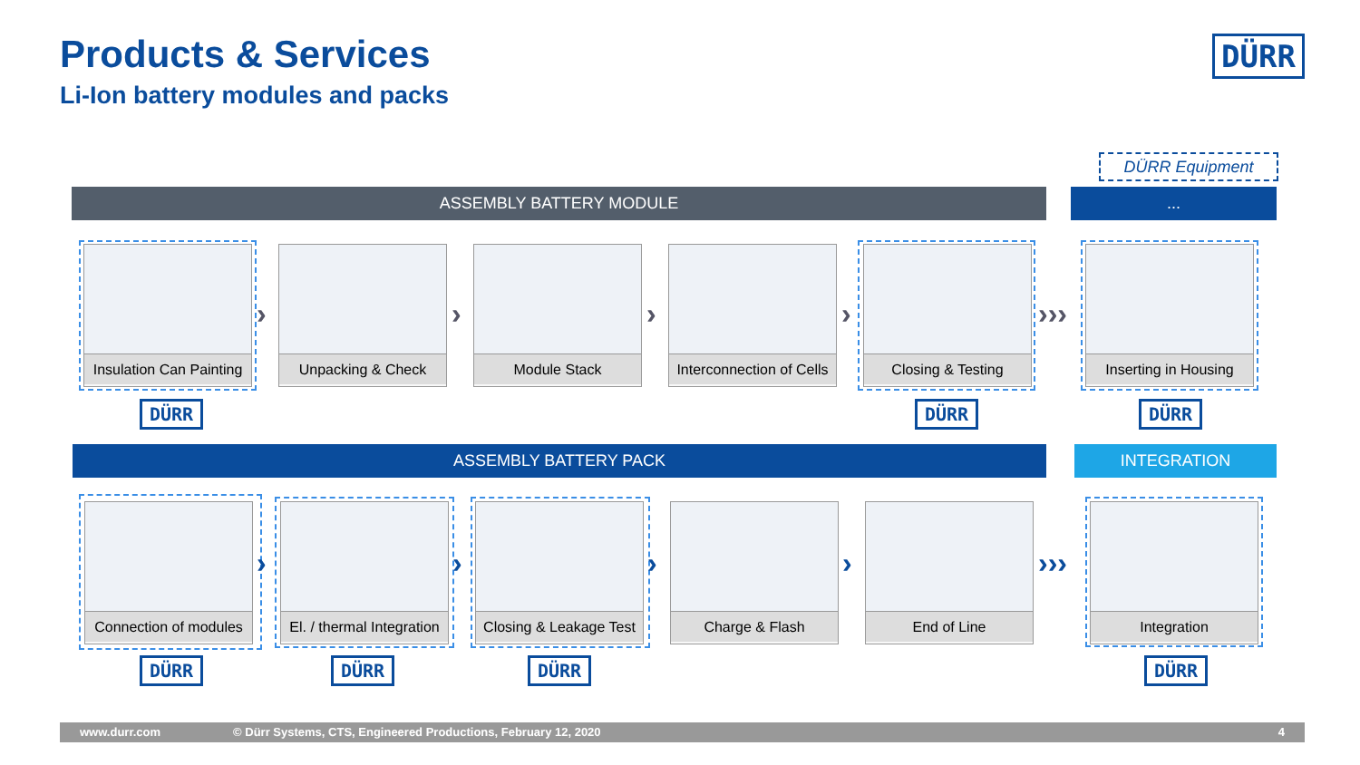Products & Services
Li-Ion battery modules and packs
DÜRR
DÜRR Equipment
ASSEMBLY BATTERY MODULE ...
Insulation Can Painting
›
Unpacking & Check
›
Module Stack
›
Interconnection of Cells
›
Closing & Testing
›››
Inserting in Housing
DÜRR DÜRR DÜRR
ASSEMBLY BATTERY PACK INTEGRATION
Connection of modules
›
El. / thermal Integration
›
Closing & Leakage Test
›
Charge & Flash
›
End of Line
›››
Integration
DÜRR DÜRR DÜRR DÜRR
www.durr.com © Dürr Systems, CTS, Engineered Productions, February 12, 2020 4